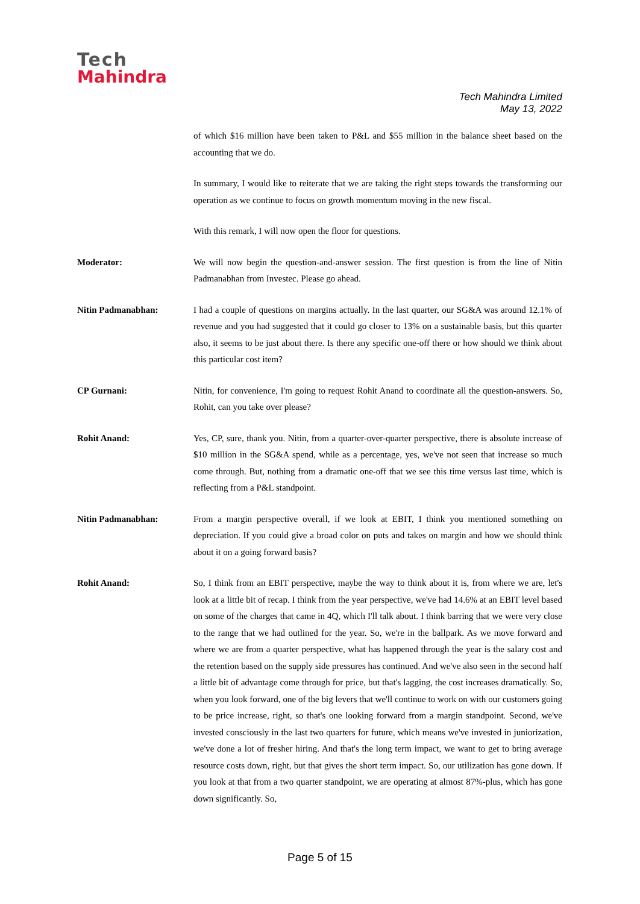Tech
Mahindra
Tech Mahindra Limited
May 13, 2022
of which $16 million have been taken to P&L and $55 million in the balance sheet based on the accounting that we do.
In summary, I would like to reiterate that we are taking the right steps towards the transforming our operation as we continue to focus on growth momentum moving in the new fiscal.
With this remark, I will now open the floor for questions.
Moderator: We will now begin the question-and-answer session. The first question is from the line of Nitin Padmanabhan from Investec. Please go ahead.
Nitin Padmanabhan: I had a couple of questions on margins actually. In the last quarter, our SG&A was around 12.1% of revenue and you had suggested that it could go closer to 13% on a sustainable basis, but this quarter also, it seems to be just about there. Is there any specific one-off there or how should we think about this particular cost item?
CP Gurnani: Nitin, for convenience, I'm going to request Rohit Anand to coordinate all the question-answers. So, Rohit, can you take over please?
Rohit Anand: Yes, CP, sure, thank you. Nitin, from a quarter-over-quarter perspective, there is absolute increase of $10 million in the SG&A spend, while as a percentage, yes, we've not seen that increase so much come through. But, nothing from a dramatic one-off that we see this time versus last time, which is reflecting from a P&L standpoint.
Nitin Padmanabhan: From a margin perspective overall, if we look at EBIT, I think you mentioned something on depreciation. If you could give a broad color on puts and takes on margin and how we should think about it on a going forward basis?
Rohit Anand: So, I think from an EBIT perspective, maybe the way to think about it is, from where we are, let's look at a little bit of recap. I think from the year perspective, we've had 14.6% at an EBIT level based on some of the charges that came in 4Q, which I'll talk about. I think barring that we were very close to the range that we had outlined for the year. So, we're in the ballpark. As we move forward and where we are from a quarter perspective, what has happened through the year is the salary cost and the retention based on the supply side pressures has continued. And we've also seen in the second half a little bit of advantage come through for price, but that's lagging, the cost increases dramatically. So, when you look forward, one of the big levers that we'll continue to work on with our customers going to be price increase, right, so that's one looking forward from a margin standpoint. Second, we've invested consciously in the last two quarters for future, which means we've invested in juniorization, we've done a lot of fresher hiring. And that's the long term impact, we want to get to bring average resource costs down, right, but that gives the short term impact. So, our utilization has gone down. If you look at that from a two quarter standpoint, we are operating at almost 87%-plus, which has gone down significantly. So,
Page 5 of 15